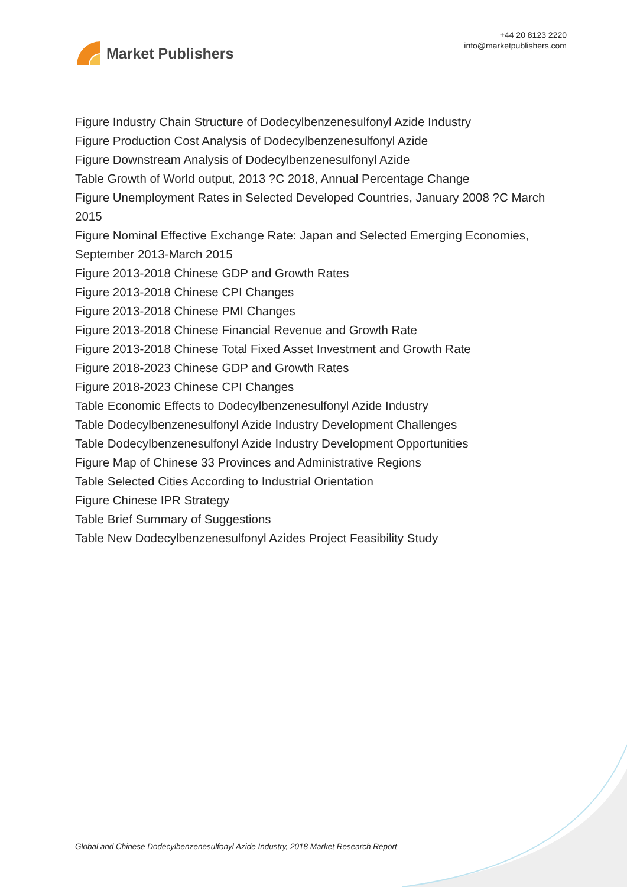Market Publishers
+44 20 8123 2220
info@marketpublishers.com
Figure Industry Chain Structure of Dodecylbenzenesulfonyl Azide Industry
Figure Production Cost Analysis of Dodecylbenzenesulfonyl Azide
Figure Downstream Analysis of Dodecylbenzenesulfonyl Azide
Table Growth of World output, 2013 ?C 2018, Annual Percentage Change
Figure Unemployment Rates in Selected Developed Countries, January 2008 ?C March 2015
Figure Nominal Effective Exchange Rate: Japan and Selected Emerging Economies, September 2013-March 2015
Figure 2013-2018 Chinese GDP and Growth Rates
Figure 2013-2018 Chinese CPI Changes
Figure 2013-2018 Chinese PMI Changes
Figure 2013-2018 Chinese Financial Revenue and Growth Rate
Figure 2013-2018 Chinese Total Fixed Asset Investment and Growth Rate
Figure 2018-2023 Chinese GDP and Growth Rates
Figure 2018-2023 Chinese CPI Changes
Table Economic Effects to Dodecylbenzenesulfonyl Azide Industry
Table Dodecylbenzenesulfonyl Azide Industry Development Challenges
Table Dodecylbenzenesulfonyl Azide Industry Development Opportunities
Figure Map of Chinese 33 Provinces and Administrative Regions
Table Selected Cities According to Industrial Orientation
Figure Chinese IPR Strategy
Table Brief Summary of Suggestions
Table New Dodecylbenzenesulfonyl Azides Project Feasibility Study
Global and Chinese Dodecylbenzenesulfonyl Azide Industry, 2018 Market Research Report